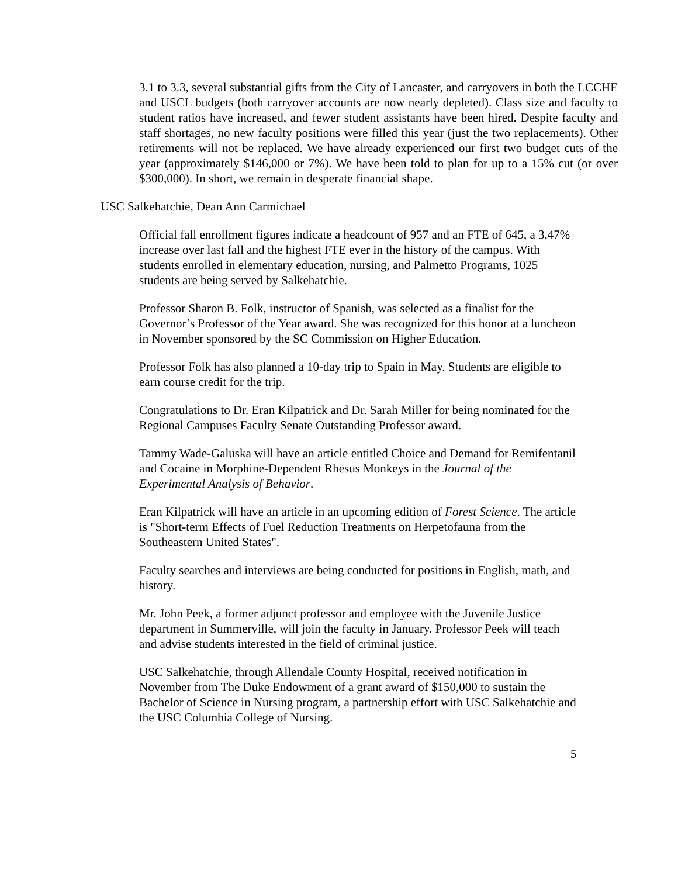3.1 to 3.3, several substantial gifts from the City of Lancaster, and carryovers in both the LCCHE and USCL budgets (both carryover accounts are now nearly depleted). Class size and faculty to student ratios have increased, and fewer student assistants have been hired. Despite faculty and staff shortages, no new faculty positions were filled this year (just the two replacements). Other retirements will not be replaced. We have already experienced our first two budget cuts of the year (approximately $146,000 or 7%). We have been told to plan for up to a 15% cut (or over $300,000). In short, we remain in desperate financial shape.
USC Salkehatchie, Dean Ann Carmichael
Official fall enrollment figures indicate a headcount of 957 and an FTE of 645, a 3.47% increase over last fall and the highest FTE ever in the history of the campus. With students enrolled in elementary education, nursing, and Palmetto Programs, 1025 students are being served by Salkehatchie.
Professor Sharon B. Folk, instructor of Spanish, was selected as a finalist for the Governor’s Professor of the Year award. She was recognized for this honor at a luncheon in November sponsored by the SC Commission on Higher Education.
Professor Folk has also planned a 10-day trip to Spain in May. Students are eligible to earn course credit for the trip.
Congratulations to Dr. Eran Kilpatrick and Dr. Sarah Miller for being nominated for the Regional Campuses Faculty Senate Outstanding Professor award.
Tammy Wade-Galuska will have an article entitled Choice and Demand for Remifentanil and Cocaine in Morphine-Dependent Rhesus Monkeys in the Journal of the Experimental Analysis of Behavior.
Eran Kilpatrick will have an article in an upcoming edition of Forest Science. The article is "Short-term Effects of Fuel Reduction Treatments on Herpetofauna from the Southeastern United States".
Faculty searches and interviews are being conducted for positions in English, math, and history.
Mr. John Peek, a former adjunct professor and employee with the Juvenile Justice department in Summerville, will join the faculty in January. Professor Peek will teach and advise students interested in the field of criminal justice.
USC Salkehatchie, through Allendale County Hospital, received notification in November from The Duke Endowment of a grant award of $150,000 to sustain the Bachelor of Science in Nursing program, a partnership effort with USC Salkehatchie and the USC Columbia College of Nursing.
5